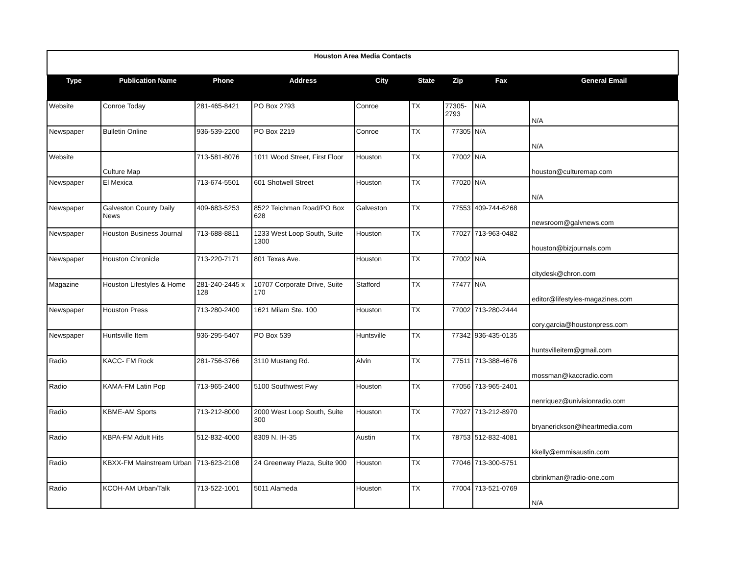| Houston Area Media Contacts | | | | | | | | |
| Type | Publication Name | Phone | Address | City | State | Zip | Fax | General Email |
| Website | Conroe Today | 281-465-8421 | PO Box 2793 | Conroe | TX | 77305-2793 | N/A | N/A |
| Newspaper | Bulletin Online | 936-539-2200 | PO Box 2219 | Conroe | TX | 77305 | N/A | N/A |
| Website | Culture Map | 713-581-8076 | 1011 Wood Street, First Floor | Houston | TX | 77002 | N/A | houston@culturemap.com |
| Newspaper | El Mexica | 713-674-5501 | 601 Shotwell Street | Houston | TX | 77020 | N/A | N/A |
| Newspaper | Galveston County Daily News | 409-683-5253 | 8522 Teichman Road/PO Box 628 | Galveston | TX | 77553 | 409-744-6268 | newsroom@galvnews.com |
| Newspaper | Houston Business Journal | 713-688-8811 | 1233 West Loop South, Suite 1300 | Houston | TX | 77027 | 713-963-0482 | houston@bizjournals.com |
| Newspaper | Houston Chronicle | 713-220-7171 | 801 Texas Ave. | Houston | TX | 77002 | N/A | citydesk@chron.com |
| Magazine | Houston Lifestyles & Home | 281-240-2445 x 128 | 10707 Corporate Drive, Suite 170 | Stafford | TX | 77477 | N/A | editor@lifestyles-magazines.com |
| Newspaper | Houston Press | 713-280-2400 | 1621 Milam Ste. 100 | Houston | TX | 77002 | 713-280-2444 | cory.garcia@houstonpress.com |
| Newspaper | Huntsville Item | 936-295-5407 | PO Box 539 | Huntsville | TX | 77342 | 936-435-0135 | huntsvilleitem@gmail.com |
| Radio | KACC- FM Rock | 281-756-3766 | 3110 Mustang Rd. | Alvin | TX | 77511 | 713-388-4676 | mossman@kaccradio.com |
| Radio | KAMA-FM Latin Pop | 713-965-2400 | 5100 Southwest Fwy | Houston | TX | 77056 | 713-965-2401 | nenriquez@univisionradio.com |
| Radio | KBME-AM Sports | 713-212-8000 | 2000 West Loop South, Suite 300 | Houston | TX | 77027 | 713-212-8970 | bryanerickson@iheartmedia.com |
| Radio | KBPA-FM Adult Hits | 512-832-4000 | 8309 N. IH-35 | Austin | TX | 78753 | 512-832-4081 | kkelly@emmisaustin.com |
| Radio | KBXX-FM Mainstream Urban | 713-623-2108 | 24 Greenway Plaza, Suite 900 | Houston | TX | 77046 | 713-300-5751 | cbrinkman@radio-one.com |
| Radio | KCOH-AM Urban/Talk | 713-522-1001 | 5011 Alameda | Houston | TX | 77004 | 713-521-0769 | N/A |